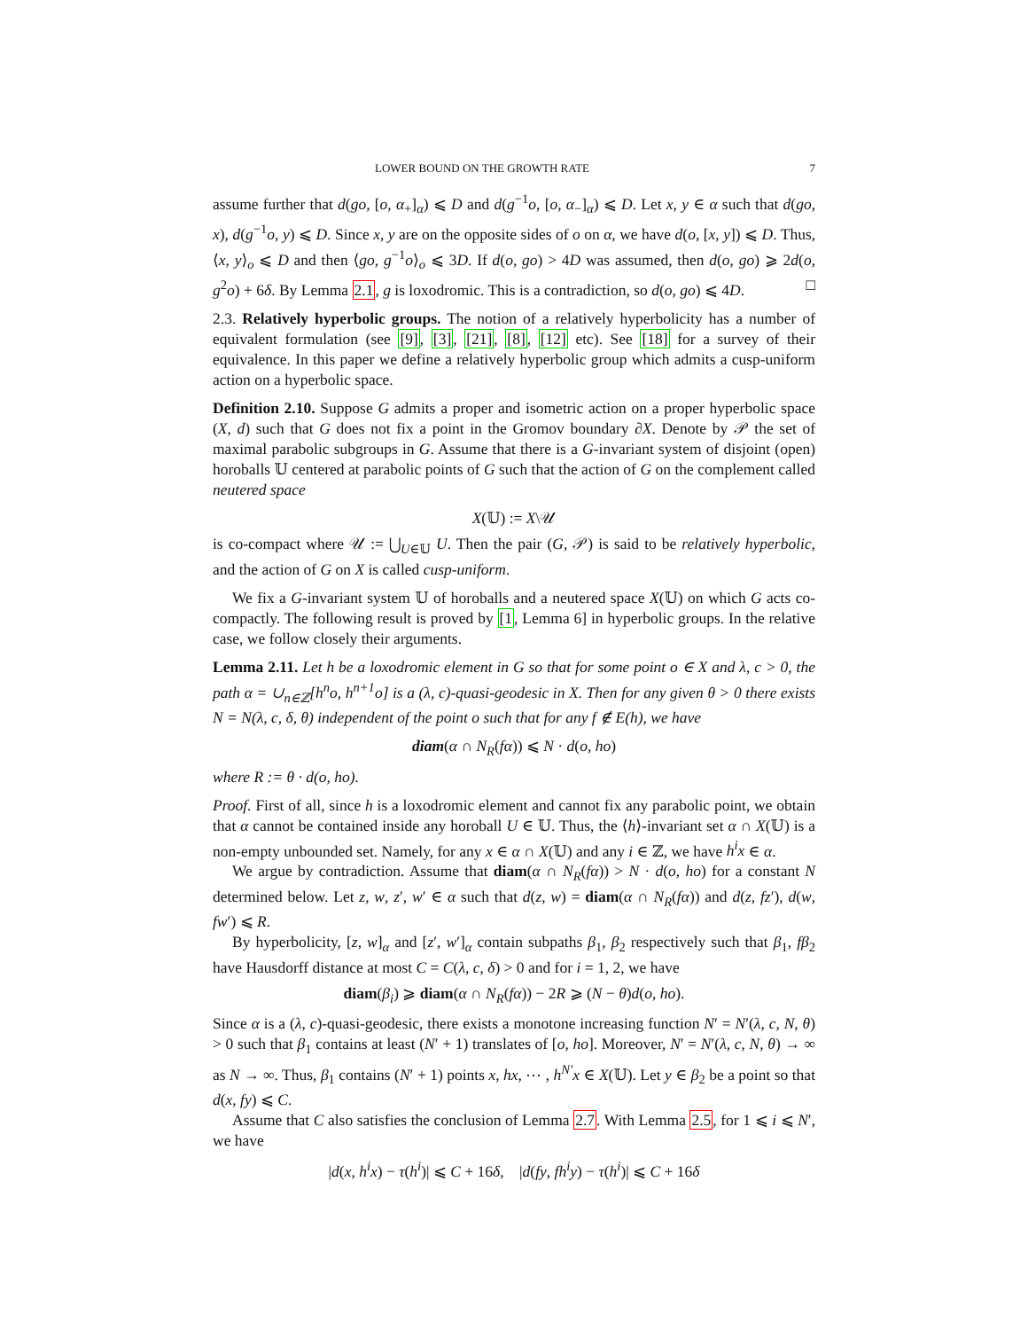LOWER BOUND ON THE GROWTH RATE 7
assume further that d(go, [o, α<sub>+</sub>]<sub>α</sub>) ⩽ D and d(g<sup>−1</sup>o, [o, α<sub>−</sub>]<sub>α</sub>) ⩽ D. Let x, y ∈ α such that d(go, x), d(g<sup>−1</sup>o, y) ⩽ D. Since x, y are on the opposite sides of o on α, we have d(o, [x, y]) ⩽ D. Thus, ⟨x, y⟩<sub>o</sub> ⩽ D and then ⟨go, g<sup>−1</sup>o⟩<sub>o</sub> ⩽ 3D. If d(o, go) > 4D was assumed, then d(o, go) ⩾ 2d(o, g<sup>2</sup>o) + 6δ. By Lemma 2.1, g is loxodromic. This is a contradiction, so d(o, go) ⩽ 4D. □
2.3. Relatively hyperbolic groups. The notion of a relatively hyperbolicity has a number of equivalent formulation (see [9], [3], [21], [8], [12] etc). See [18] for a survey of their equivalence. In this paper we define a relatively hyperbolic group which admits a cusp-uniform action on a hyperbolic space.
Definition 2.10. Suppose G admits a proper and isometric action on a proper hyperbolic space (X, d) such that G does not fix a point in the Gromov boundary ∂X. Denote by 𝒫 the set of maximal parabolic subgroups in G. Assume that there is a G-invariant system of disjoint (open) horoballs 𝕌 centered at parabolic points of G such that the action of G on the complement called neutered space
X(𝕌) := X\𝒰
is co-compact where 𝒰 := ⋃<sub>U∈𝕌</sub> U. Then the pair (G, 𝒫) is said to be relatively hyperbolic, and the action of G on X is called cusp-uniform.
We fix a G-invariant system 𝕌 of horoballs and a neutered space X(𝕌) on which G acts co-compactly. The following result is proved by [1, Lemma 6] in hyperbolic groups. In the relative case, we follow closely their arguments.
Lemma 2.11. Let h be a loxodromic element in G so that for some point o ∈ X and λ, c > 0, the path α = ∪<sub>n∈ℤ</sub>[h<sup>n</sup>o, h<sup>n+1</sup>o] is a (λ, c)-quasi-geodesic in X. Then for any given θ > 0 there exists N = N(λ, c, δ, θ) independent of the point o such that for any f ∉ E(h), we have
diam(α ∩ N<sub>R</sub>(fα)) ⩽ N · d(o, ho)
where R := θ · d(o, ho).
Proof. First of all, since h is a loxodromic element and cannot fix any parabolic point, we obtain that α cannot be contained inside any horoball U ∈ 𝕌. Thus, the ⟨h⟩-invariant set α ∩ X(𝕌) is a non-empty unbounded set. Namely, for any x ∈ α ∩ X(𝕌) and any i ∈ ℤ, we have h<sup>i</sup>x ∈ α.
We argue by contradiction. Assume that diam(α ∩ N<sub>R</sub>(fα)) > N · d(o, ho) for a constant N determined below. Let z, w, z′, w′ ∈ α such that d(z, w) = diam(α ∩ N<sub>R</sub>(fα)) and d(z, fz′), d(w, fw′) ⩽ R.
By hyperbolicity, [z, w]<sub>α</sub> and [z′, w′]<sub>α</sub> contain subpaths β<sub>1</sub>, β<sub>2</sub> respectively such that β<sub>1</sub>, fβ<sub>2</sub> have Hausdorff distance at most C = C(λ, c, δ) > 0 and for i = 1, 2, we have
diam(β<sub>i</sub>) ⩾ diam(α ∩ N<sub>R</sub>(fα)) − 2R ⩾ (N − θ)d(o, ho).
Since α is a (λ, c)-quasi-geodesic, there exists a monotone increasing function N′ = N′(λ, c, N, θ) > 0 such that β<sub>1</sub> contains at least (N′ + 1) translates of [o, ho]. Moreover, N′ = N′(λ, c, N, θ) → ∞ as N → ∞. Thus, β<sub>1</sub> contains (N′ + 1) points x, hx, ⋯ , h<sup>N′</sup>x ∈ X(𝕌). Let y ∈ β<sub>2</sub> be a point so that d(x, fy) ⩽ C.
Assume that C also satisfies the conclusion of Lemma 2.7. With Lemma 2.5, for 1 ⩽ i ⩽ N′, we have
|d(x, h<sup>i</sup>x) − τ(h<sup>i</sup>)| ⩽ C + 16δ, |d(fy, fh<sup>i</sup>y) − τ(h<sup>i</sup>)| ⩽ C + 16δ